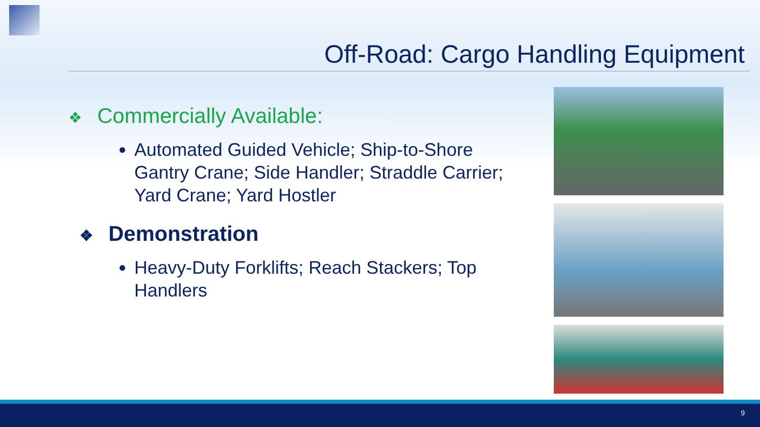Off-Road: Cargo Handling Equipment
❖ Commercially Available:
Automated Guided Vehicle; Ship-to-Shore Gantry Crane; Side Handler; Straddle Carrier; Yard Crane; Yard Hostler
❖ Demonstration
Heavy-Duty Forklifts; Reach Stackers; Top Handlers
9